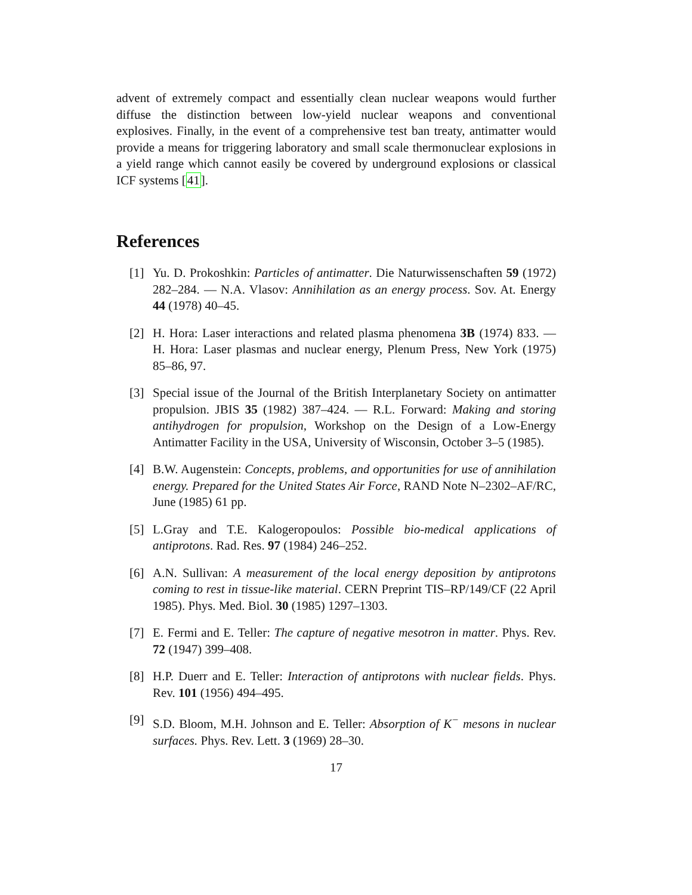advent of extremely compact and essentially clean nuclear weapons would further diffuse the distinction between low-yield nuclear weapons and conventional explosives. Finally, in the event of a comprehensive test ban treaty, antimatter would provide a means for triggering laboratory and small scale thermonuclear explosions in a yield range which cannot easily be covered by underground explosions or classical ICF systems [41].
References
[1] Yu. D. Prokoshkin: Particles of antimatter. Die Naturwissenschaften 59 (1972) 282–284. — N.A. Vlasov: Annihilation as an energy process. Sov. At. Energy 44 (1978) 40–45.
[2] H. Hora: Laser interactions and related plasma phenomena 3B (1974) 833. — H. Hora: Laser plasmas and nuclear energy, Plenum Press, New York (1975) 85–86, 97.
[3] Special issue of the Journal of the British Interplanetary Society on antimatter propulsion. JBIS 35 (1982) 387–424. — R.L. Forward: Making and storing antihydrogen for propulsion, Workshop on the Design of a Low-Energy Antimatter Facility in the USA, University of Wisconsin, October 3–5 (1985).
[4] B.W. Augenstein: Concepts, problems, and opportunities for use of annihilation energy. Prepared for the United States Air Force, RAND Note N–2302–AF/RC, June (1985) 61 pp.
[5] L.Gray and T.E. Kalogeropoulos: Possible bio-medical applications of antiprotons. Rad. Res. 97 (1984) 246–252.
[6] A.N. Sullivan: A measurement of the local energy deposition by antiprotons coming to rest in tissue-like material. CERN Preprint TIS–RP/149/CF (22 April 1985). Phys. Med. Biol. 30 (1985) 1297–1303.
[7] E. Fermi and E. Teller: The capture of negative mesotron in matter. Phys. Rev. 72 (1947) 399–408.
[8] H.P. Duerr and E. Teller: Interaction of antiprotons with nuclear fields. Phys. Rev. 101 (1956) 494–495.
[9] S.D. Bloom, M.H. Johnson and E. Teller: Absorption of K<sup>−</sup> mesons in nuclear surfaces. Phys. Rev. Lett. 3 (1969) 28–30.
17